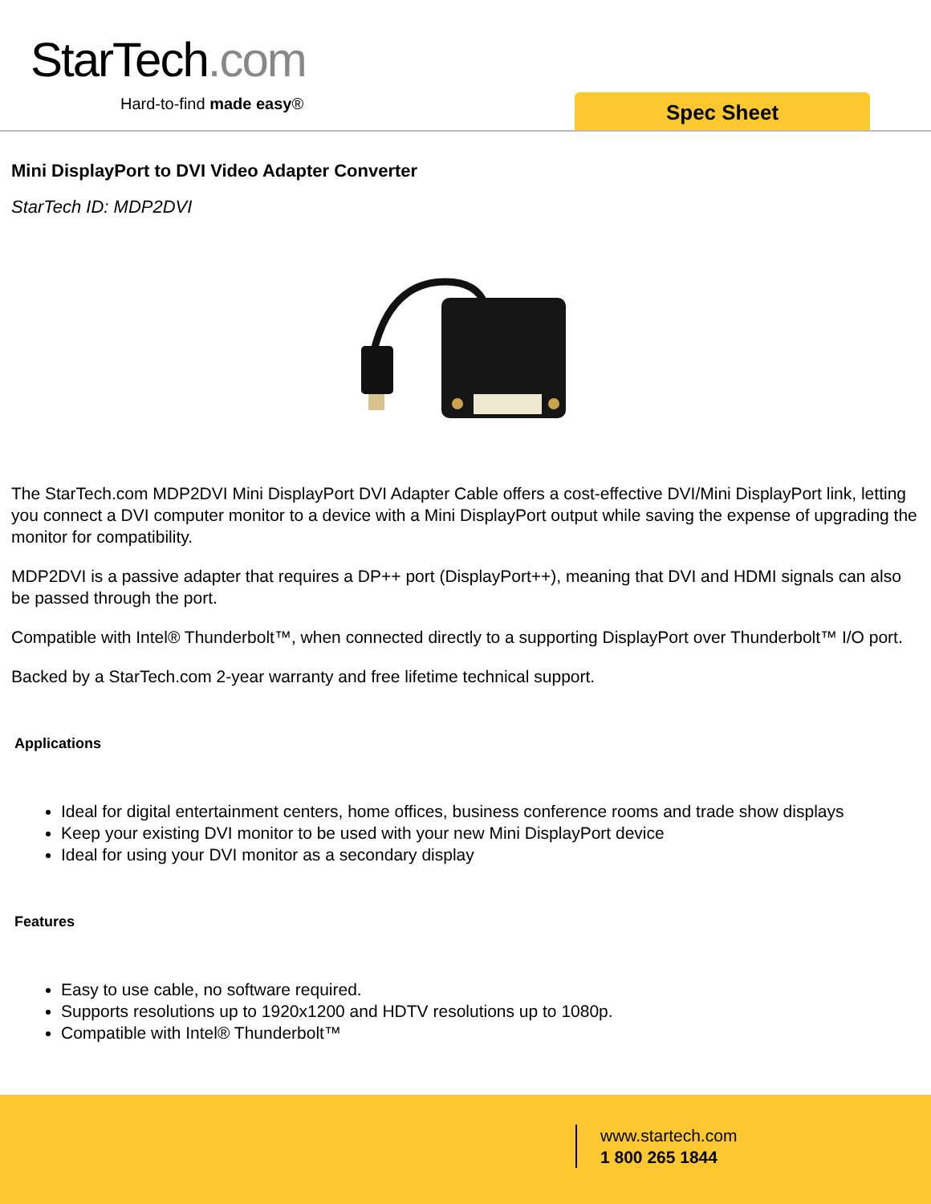StarTech.com
Hard-to-find made easy® Spec Sheet
Mini DisplayPort to DVI Video Adapter Converter
StarTech ID: MDP2DVI
The StarTech.com MDP2DVI Mini DisplayPort DVI Adapter Cable offers a cost-effective DVI/Mini DisplayPort link, letting you connect a DVI computer monitor to a device with a Mini DisplayPort output while saving the expense of upgrading the monitor for compatibility.
MDP2DVI is a passive adapter that requires a DP++ port (DisplayPort++), meaning that DVI and HDMI signals can also be passed through the port.
Compatible with Intel® Thunderbolt™, when connected directly to a supporting DisplayPort over Thunderbolt™ I/O port.
Backed by a StarTech.com 2-year warranty and free lifetime technical support.
Applications
Ideal for digital entertainment centers, home offices, business conference rooms and trade show displays
Keep your existing DVI monitor to be used with your new Mini DisplayPort device
Ideal for using your DVI monitor as a secondary display
Features
Easy to use cable, no software required.
Supports resolutions up to 1920x1200 and HDTV resolutions up to 1080p.
Compatible with Intel® Thunderbolt™
www.startech.com
1 800 265 1844